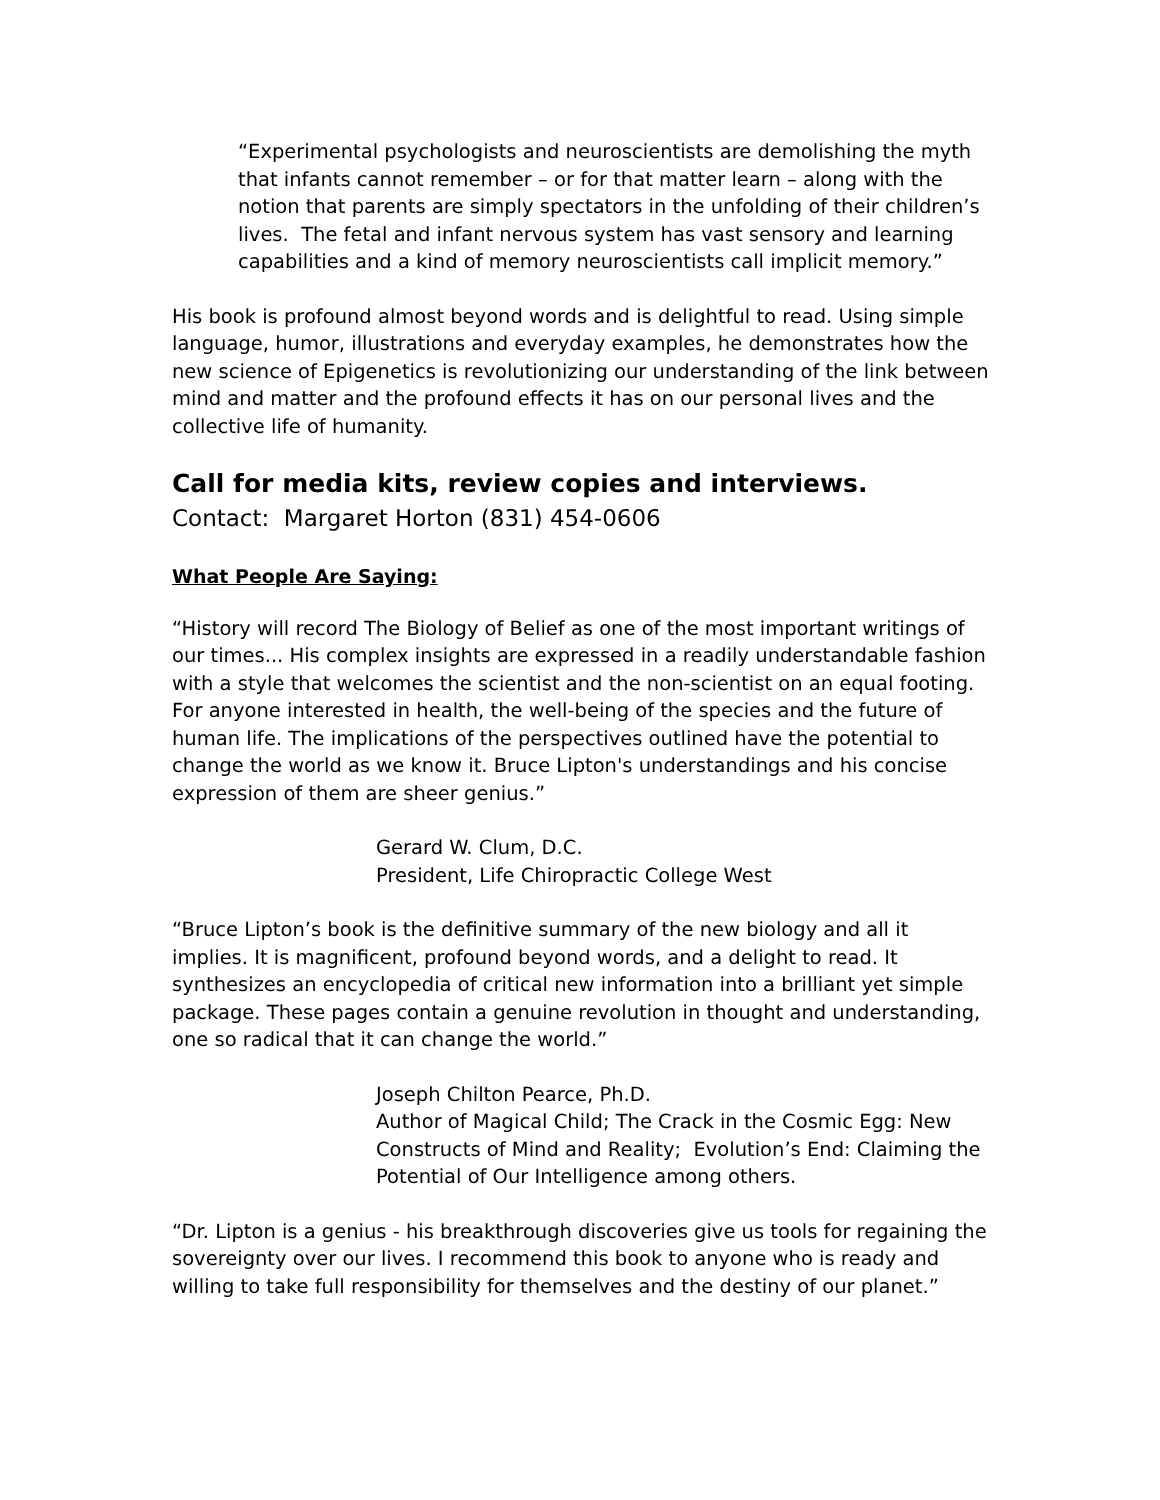“Experimental psychologists and neuroscientists are demolishing the myth that infants cannot remember – or for that matter learn – along with the notion that parents are simply spectators in the unfolding of their children’s lives. The fetal and infant nervous system has vast sensory and learning capabilities and a kind of memory neuroscientists call implicit memory.”
His book is profound almost beyond words and is delightful to read. Using simple language, humor, illustrations and everyday examples, he demonstrates how the new science of Epigenetics is revolutionizing our understanding of the link between mind and matter and the profound effects it has on our personal lives and the collective life of humanity.
Call for media kits, review copies and interviews.
Contact: Margaret Horton (831) 454-0606
What People Are Saying:
“History will record The Biology of Belief as one of the most important writings of our times... His complex insights are expressed in a readily understandable fashion with a style that welcomes the scientist and the non-scientist on an equal footing. For anyone interested in health, the well-being of the species and the future of human life. The implications of the perspectives outlined have the potential to change the world as we know it. Bruce Lipton's understandings and his concise expression of them are sheer genius.”
Gerard W. Clum, D.C.
President, Life Chiropractic College West
“Bruce Lipton’s book is the definitive summary of the new biology and all it implies. It is magnificent, profound beyond words, and a delight to read. It synthesizes an encyclopedia of critical new information into a brilliant yet simple package. These pages contain a genuine revolution in thought and understanding, one so radical that it can change the world.”
Joseph Chilton Pearce, Ph.D.
Author of Magical Child; The Crack in the Cosmic Egg: New Constructs of Mind and Reality; Evolution’s End: Claiming the Potential of Our Intelligence among others.
“Dr. Lipton is a genius - his breakthrough discoveries give us tools for regaining the sovereignty over our lives. I recommend this book to anyone who is ready and willing to take full responsibility for themselves and the destiny of our planet.”